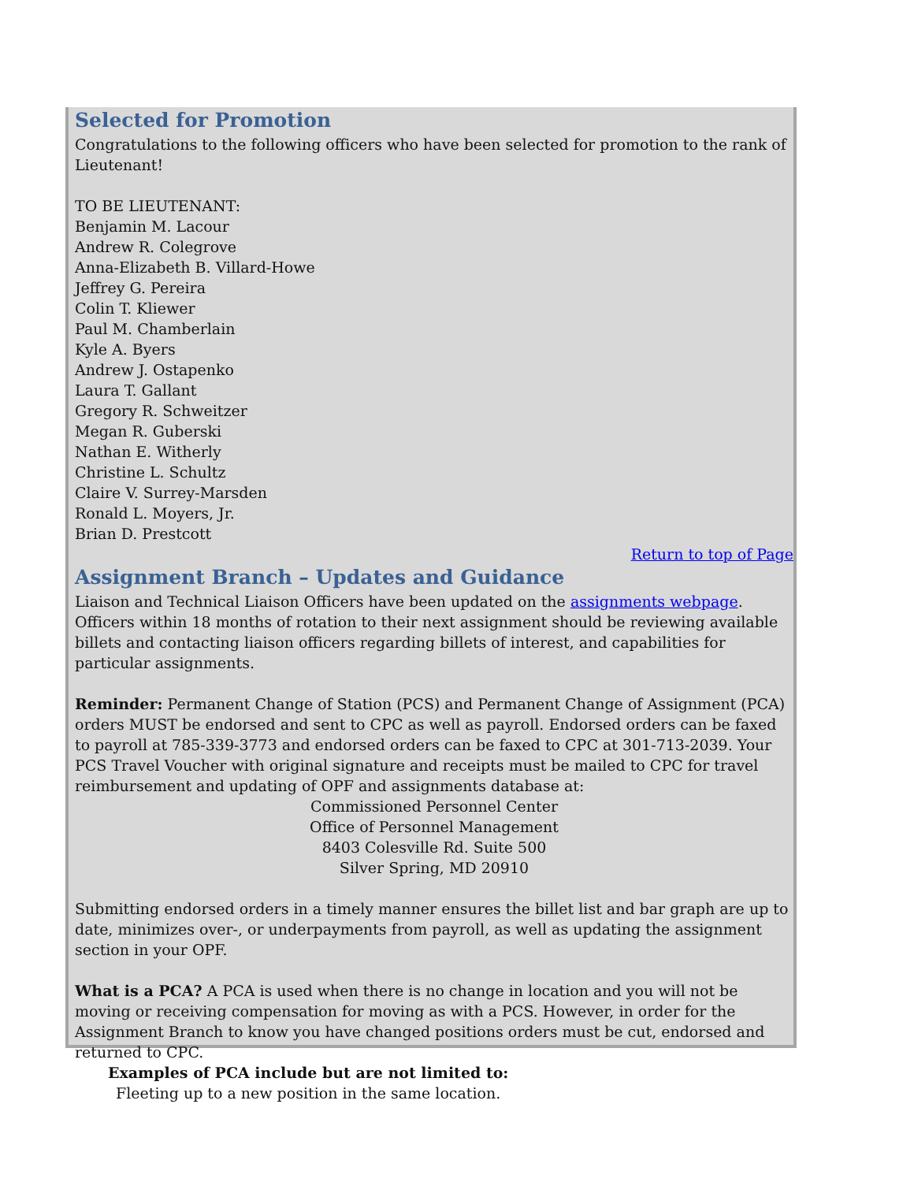Selected for Promotion
Congratulations to the following officers who have been selected for promotion to the rank of Lieutenant!
TO BE LIEUTENANT:
Benjamin M. Lacour
Andrew R. Colegrove
Anna-Elizabeth B. Villard-Howe
Jeffrey G. Pereira
Colin T. Kliewer
Paul M. Chamberlain
Kyle A. Byers
Andrew J. Ostapenko
Laura T. Gallant
Gregory R. Schweitzer
Megan R. Guberski
Nathan E. Witherly
Christine L. Schultz
Claire V. Surrey-Marsden
Ronald L. Moyers, Jr.
Brian D. Prestcott
Return to top of Page
Assignment Branch – Updates and Guidance
Liaison and Technical Liaison Officers have been updated on the assignments webpage. Officers within 18 months of rotation to their next assignment should be reviewing available billets and contacting liaison officers regarding billets of interest, and capabilities for particular assignments.
Reminder: Permanent Change of Station (PCS) and Permanent Change of Assignment (PCA) orders MUST be endorsed and sent to CPC as well as payroll. Endorsed orders can be faxed to payroll at 785-339-3773 and endorsed orders can be faxed to CPC at 301-713-2039. Your PCS Travel Voucher with original signature and receipts must be mailed to CPC for travel reimbursement and updating of OPF and assignments database at:
Commissioned Personnel Center
Office of Personnel Management
8403 Colesville Rd. Suite 500
Silver Spring, MD 20910
Submitting endorsed orders in a timely manner ensures the billet list and bar graph are up to date, minimizes over-, or underpayments from payroll, as well as updating the assignment section in your OPF.
What is a PCA? A PCA is used when there is no change in location and you will not be moving or receiving compensation for moving as with a PCS. However, in order for the Assignment Branch to know you have changed positions orders must be cut, endorsed and returned to CPC.
Examples of PCA include but are not limited to:
Fleeting up to a new position in the same location.